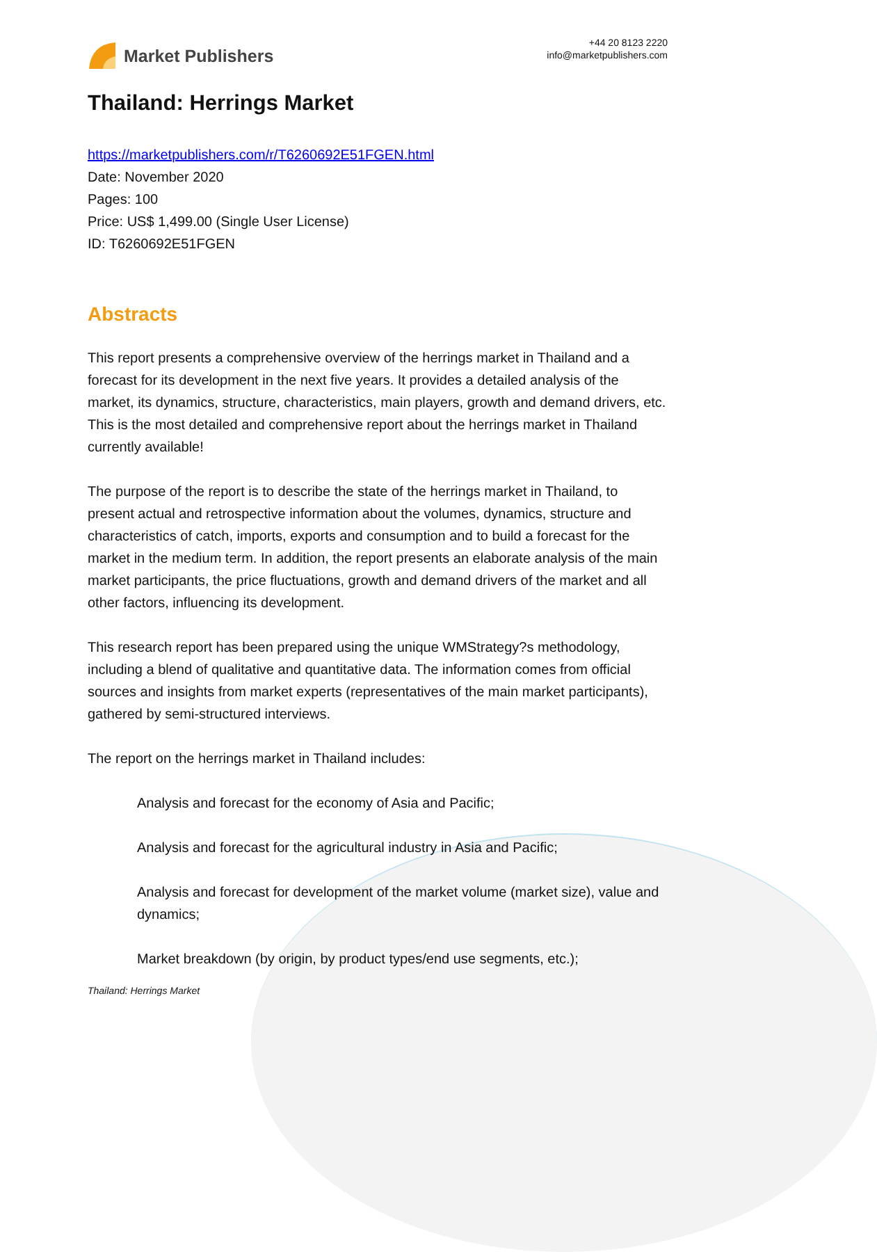Market Publishers
+44 20 8123 2220
info@marketpublishers.com
Thailand: Herrings Market
https://marketpublishers.com/r/T6260692E51FGEN.html
Date: November 2020
Pages: 100
Price: US$ 1,499.00 (Single User License)
ID: T6260692E51FGEN
Abstracts
This report presents a comprehensive overview of the herrings market in Thailand and a forecast for its development in the next five years. It provides a detailed analysis of the market, its dynamics, structure, characteristics, main players, growth and demand drivers, etc. This is the most detailed and comprehensive report about the herrings market in Thailand currently available!
The purpose of the report is to describe the state of the herrings market in Thailand, to present actual and retrospective information about the volumes, dynamics, structure and characteristics of catch, imports, exports and consumption and to build a forecast for the market in the medium term. In addition, the report presents an elaborate analysis of the main market participants, the price fluctuations, growth and demand drivers of the market and all other factors, influencing its development.
This research report has been prepared using the unique WMStrategy?s methodology, including a blend of qualitative and quantitative data. The information comes from official sources and insights from market experts (representatives of the main market participants), gathered by semi-structured interviews.
The report on the herrings market in Thailand includes:
Analysis and forecast for the economy of Asia and Pacific;
Analysis and forecast for the agricultural industry in Asia and Pacific;
Analysis and forecast for development of the market volume (market size), value and dynamics;
Market breakdown (by origin, by product types/end use segments, etc.);
Thailand: Herrings Market